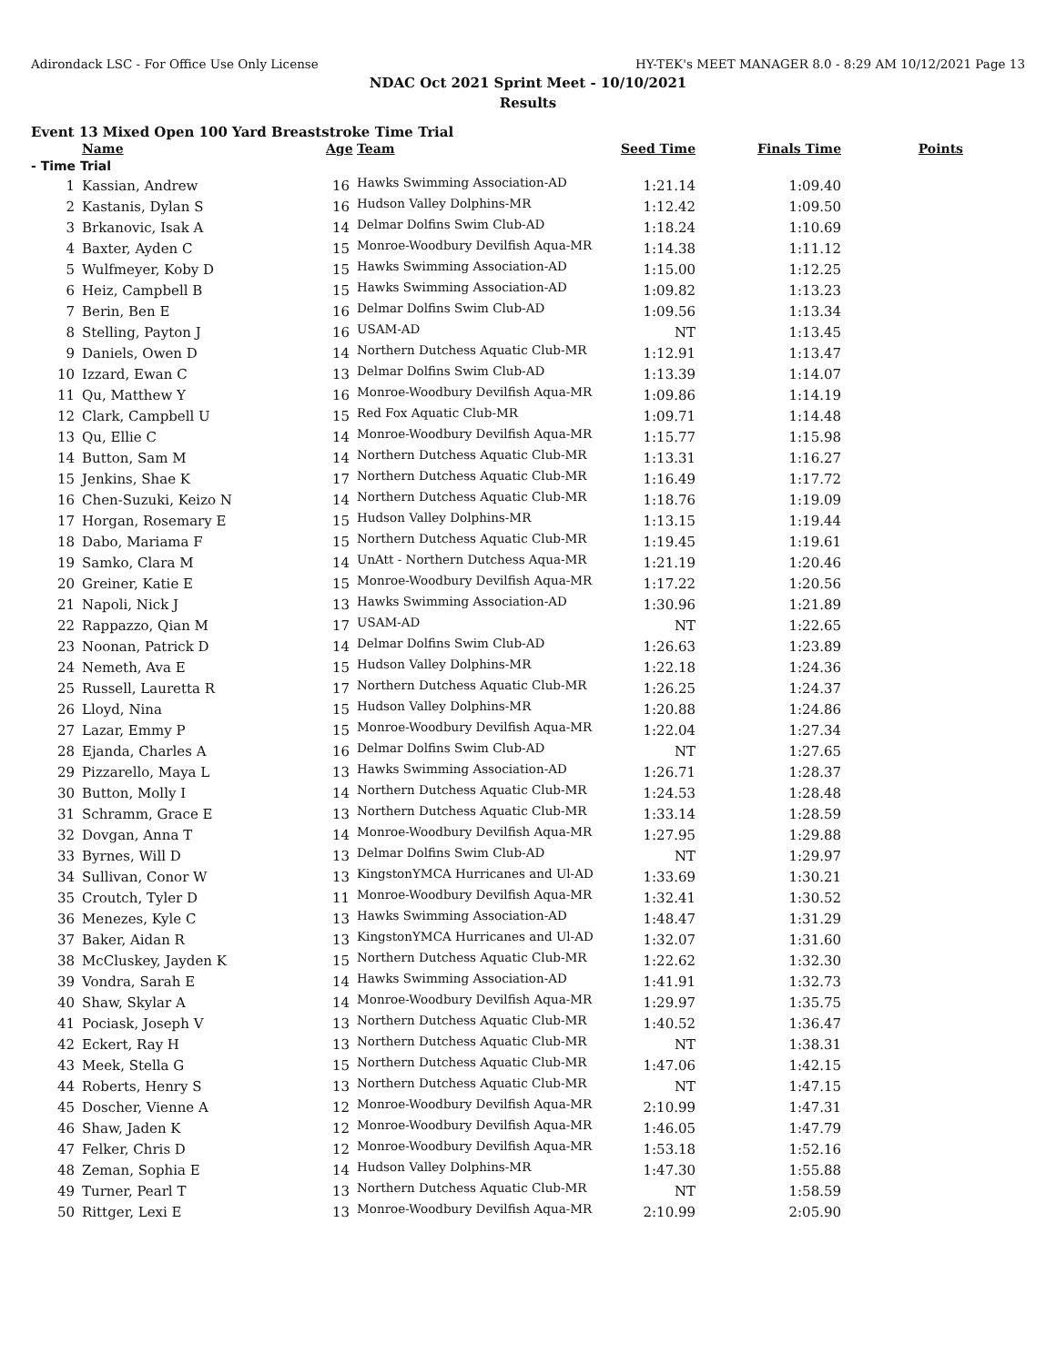Adirondack LSC - For Office Use Only License HY-TEK's MEET MANAGER 8.0 - 8:29 AM 10/12/2021 Page 13
NDAC Oct 2021 Sprint Meet - 10/10/2021
Results
Event 13 Mixed Open 100 Yard Breaststroke Time Trial
| | Name | Age | Team | Seed Time | Finals Time | Points |
| --- | --- | --- | --- | --- | --- | --- |
| - Time Trial | | | | | | |
| 1 | Kassian, Andrew | 16 | Hawks Swimming Association-AD | 1:21.14 | 1:09.40 | |
| 2 | Kastanis, Dylan S | 16 | Hudson Valley Dolphins-MR | 1:12.42 | 1:09.50 | |
| 3 | Brkanovic, Isak A | 14 | Delmar Dolfins Swim Club-AD | 1:18.24 | 1:10.69 | |
| 4 | Baxter, Ayden C | 15 | Monroe-Woodbury Devilfish Aqua-MR | 1:14.38 | 1:11.12 | |
| 5 | Wulfmeyer, Koby D | 15 | Hawks Swimming Association-AD | 1:15.00 | 1:12.25 | |
| 6 | Heiz, Campbell B | 15 | Hawks Swimming Association-AD | 1:09.82 | 1:13.23 | |
| 7 | Berin, Ben E | 16 | Delmar Dolfins Swim Club-AD | 1:09.56 | 1:13.34 | |
| 8 | Stelling, Payton J | 16 | USAM-AD | NT | 1:13.45 | |
| 9 | Daniels, Owen D | 14 | Northern Dutchess Aquatic Club-MR | 1:12.91 | 1:13.47 | |
| 10 | Izzard, Ewan C | 13 | Delmar Dolfins Swim Club-AD | 1:13.39 | 1:14.07 | |
| 11 | Qu, Matthew Y | 16 | Monroe-Woodbury Devilfish Aqua-MR | 1:09.86 | 1:14.19 | |
| 12 | Clark, Campbell U | 15 | Red Fox Aquatic Club-MR | 1:09.71 | 1:14.48 | |
| 13 | Qu, Ellie C | 14 | Monroe-Woodbury Devilfish Aqua-MR | 1:15.77 | 1:15.98 | |
| 14 | Button, Sam M | 14 | Northern Dutchess Aquatic Club-MR | 1:13.31 | 1:16.27 | |
| 15 | Jenkins, Shae K | 17 | Northern Dutchess Aquatic Club-MR | 1:16.49 | 1:17.72 | |
| 16 | Chen-Suzuki, Keizo N | 14 | Northern Dutchess Aquatic Club-MR | 1:18.76 | 1:19.09 | |
| 17 | Horgan, Rosemary E | 15 | Hudson Valley Dolphins-MR | 1:13.15 | 1:19.44 | |
| 18 | Dabo, Mariama F | 15 | Northern Dutchess Aquatic Club-MR | 1:19.45 | 1:19.61 | |
| 19 | Samko, Clara M | 14 | UnAtt - Northern Dutchess Aqua-MR | 1:21.19 | 1:20.46 | |
| 20 | Greiner, Katie E | 15 | Monroe-Woodbury Devilfish Aqua-MR | 1:17.22 | 1:20.56 | |
| 21 | Napoli, Nick J | 13 | Hawks Swimming Association-AD | 1:30.96 | 1:21.89 | |
| 22 | Rappazzo, Qian M | 17 | USAM-AD | NT | 1:22.65 | |
| 23 | Noonan, Patrick D | 14 | Delmar Dolfins Swim Club-AD | 1:26.63 | 1:23.89 | |
| 24 | Nemeth, Ava E | 15 | Hudson Valley Dolphins-MR | 1:22.18 | 1:24.36 | |
| 25 | Russell, Lauretta R | 17 | Northern Dutchess Aquatic Club-MR | 1:26.25 | 1:24.37 | |
| 26 | Lloyd, Nina | 15 | Hudson Valley Dolphins-MR | 1:20.88 | 1:24.86 | |
| 27 | Lazar, Emmy P | 15 | Monroe-Woodbury Devilfish Aqua-MR | 1:22.04 | 1:27.34 | |
| 28 | Ejanda, Charles A | 16 | Delmar Dolfins Swim Club-AD | NT | 1:27.65 | |
| 29 | Pizzarello, Maya L | 13 | Hawks Swimming Association-AD | 1:26.71 | 1:28.37 | |
| 30 | Button, Molly I | 14 | Northern Dutchess Aquatic Club-MR | 1:24.53 | 1:28.48 | |
| 31 | Schramm, Grace E | 13 | Northern Dutchess Aquatic Club-MR | 1:33.14 | 1:28.59 | |
| 32 | Dovgan, Anna T | 14 | Monroe-Woodbury Devilfish Aqua-MR | 1:27.95 | 1:29.88 | |
| 33 | Byrnes, Will D | 13 | Delmar Dolfins Swim Club-AD | NT | 1:29.97 | |
| 34 | Sullivan, Conor W | 13 | KingstonYMCA Hurricanes and Ul-AD | 1:33.69 | 1:30.21 | |
| 35 | Croutch, Tyler D | 11 | Monroe-Woodbury Devilfish Aqua-MR | 1:32.41 | 1:30.52 | |
| 36 | Menezes, Kyle C | 13 | Hawks Swimming Association-AD | 1:48.47 | 1:31.29 | |
| 37 | Baker, Aidan R | 13 | KingstonYMCA Hurricanes and Ul-AD | 1:32.07 | 1:31.60 | |
| 38 | McCluskey, Jayden K | 15 | Northern Dutchess Aquatic Club-MR | 1:22.62 | 1:32.30 | |
| 39 | Vondra, Sarah E | 14 | Hawks Swimming Association-AD | 1:41.91 | 1:32.73 | |
| 40 | Shaw, Skylar A | 14 | Monroe-Woodbury Devilfish Aqua-MR | 1:29.97 | 1:35.75 | |
| 41 | Pociask, Joseph V | 13 | Northern Dutchess Aquatic Club-MR | 1:40.52 | 1:36.47 | |
| 42 | Eckert, Ray H | 13 | Northern Dutchess Aquatic Club-MR | NT | 1:38.31 | |
| 43 | Meek, Stella G | 15 | Northern Dutchess Aquatic Club-MR | 1:47.06 | 1:42.15 | |
| 44 | Roberts, Henry S | 13 | Northern Dutchess Aquatic Club-MR | NT | 1:47.15 | |
| 45 | Doscher, Vienne A | 12 | Monroe-Woodbury Devilfish Aqua-MR | 2:10.99 | 1:47.31 | |
| 46 | Shaw, Jaden K | 12 | Monroe-Woodbury Devilfish Aqua-MR | 1:46.05 | 1:47.79 | |
| 47 | Felker, Chris D | 12 | Monroe-Woodbury Devilfish Aqua-MR | 1:53.18 | 1:52.16 | |
| 48 | Zeman, Sophia E | 14 | Hudson Valley Dolphins-MR | 1:47.30 | 1:55.88 | |
| 49 | Turner, Pearl T | 13 | Northern Dutchess Aquatic Club-MR | NT | 1:58.59 | |
| 50 | Rittger, Lexi E | 13 | Monroe-Woodbury Devilfish Aqua-MR | 2:10.99 | 2:05.90 | |